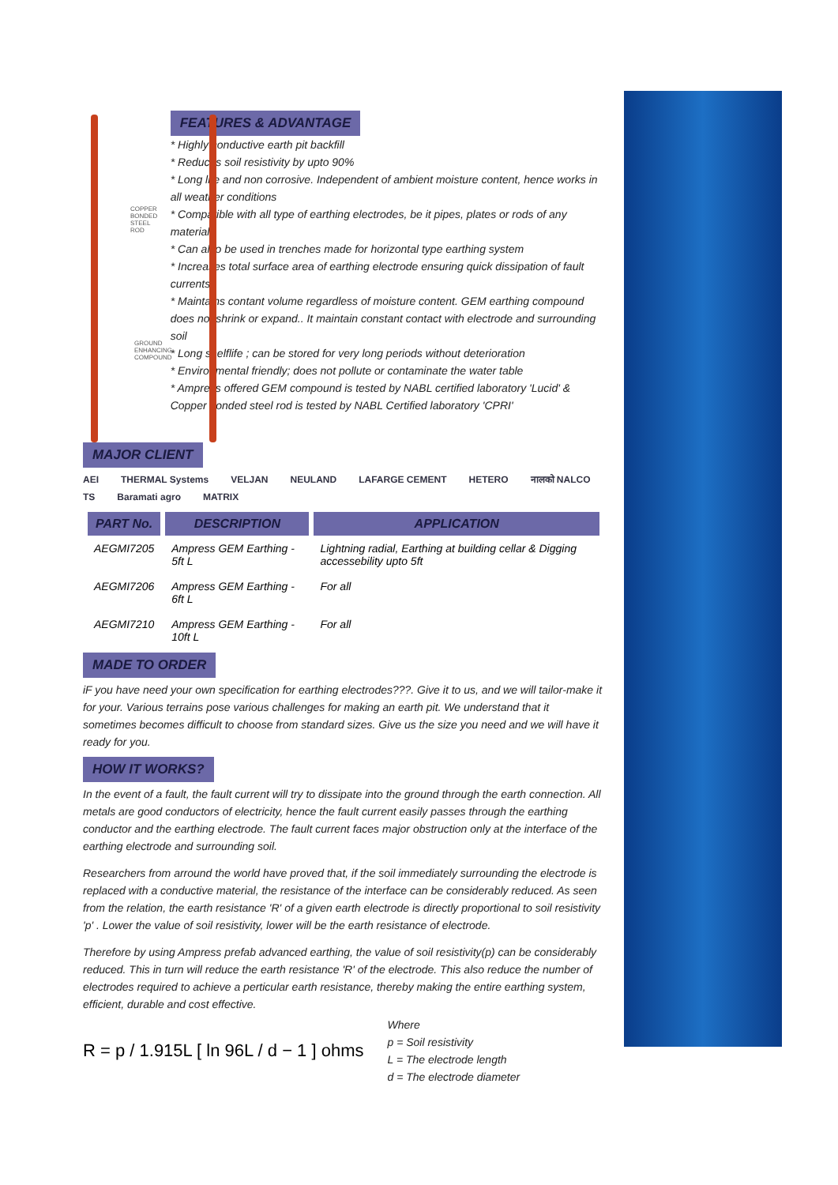COPPER BONDED
STEEL ROD
GROUND
ENHANCING
COMPOUND
FEATURES & ADVANTAGE
* Highly conductive earth pit backfill
* Reduces soil resistivity by upto 90%
* Long life and non corrosive. Independent of ambient moisture content, hence works in all weather conditions
* Compatible with all type of earthing electrodes, be it pipes, plates or rods of any materials
* Can also be used in trenches made for horizontal type earthing system
* Increases total surface area of earthing electrode ensuring quick dissipation of fault currents
* Maintains contant volume regardless of moisture content. GEM earthing compound does not shrink or expand.. It maintain constant contact with electrode and surrounding soil
* Long shelflife ; can be stored for very long periods without deterioration
* Environmental friendly; does not pollute or contaminate the water table
* Ampress offered GEM compound is tested by NABL certified laboratory 'Lucid' & Copper bonded steel rod is tested by NABL Certified laboratory 'CPRI'
MAJOR CLIENT
AEI THERMAL Systems VELJAN NEULAND LAFARGE CEMENT HETERO नालको NALCO TS Baramati agro MATRIX
| PART No. | DESCRIPTION | APPLICATION |
| --- | --- | --- |
| AEGMI7205 | Ampress GEM Earthing - 5ft L | Lightning radial, Earthing at building cellar & Digging accessebility upto 5ft |
| AEGMI7206 | Ampress GEM Earthing - 6ft L | For all |
| AEGMI7210 | Ampress GEM Earthing - 10ft L | For all |
MADE TO ORDER
iF you have need your own specification for earthing electrodes???. Give it to us, and we will tailor-make it for your. Various terrains pose various challenges for making an earth pit. We understand that it sometimes becomes difficult to choose from standard sizes. Give us the size you need and we will have it ready for you.
HOW IT WORKS?
In the event of a fault, the fault current will try to dissipate into the ground through the earth connection. All metals are good conductors of electricity, hence the fault current easily passes through the earthing conductor and the earthing electrode. The fault current faces major obstruction only at the interface of the earthing electrode and surrounding soil.
Researchers from arround the world have proved that, if the soil immediately surrounding the electrode is replaced with a conductive material, the resistance of the interface can be considerably reduced. As seen from the relation, the earth resistance 'R' of a given earth electrode is directly proportional to soil resistivity 'p' . Lower the value of soil resistivity, lower will be the earth resistance of electrode.
Therefore by using Ampress prefab advanced earthing, the value of soil resistivity(p) can be considerably reduced. This in turn will reduce the earth resistance 'R' of the electrode. This also reduce the number of electrodes required to achieve a perticular earth resistance, thereby making the entire earthing system, efficient, durable and cost effective.
R = p / 1.915L [ ln 96L / d − 1 ] ohms
Where
p = Soil resistivity
L = The electrode length
d = The electrode diameter